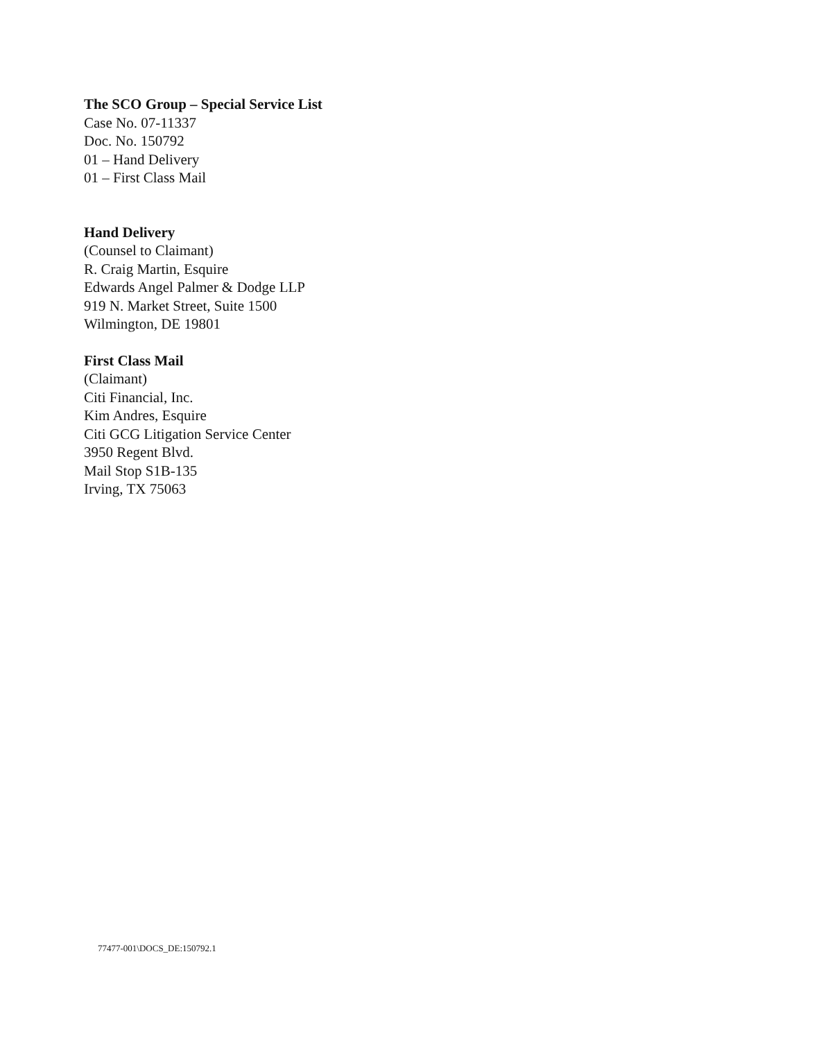The SCO Group – Special Service List
Case No. 07-11337
Doc. No. 150792
01 – Hand Delivery
01 – First Class Mail
Hand Delivery
(Counsel to Claimant)
R. Craig Martin, Esquire
Edwards Angel Palmer & Dodge LLP
919 N. Market Street, Suite 1500
Wilmington, DE 19801
First Class Mail
(Claimant)
Citi Financial, Inc.
Kim Andres, Esquire
Citi GCG Litigation Service Center
3950 Regent Blvd.
Mail Stop S1B-135
Irving, TX 75063
77477-001\DOCS_DE:150792.1